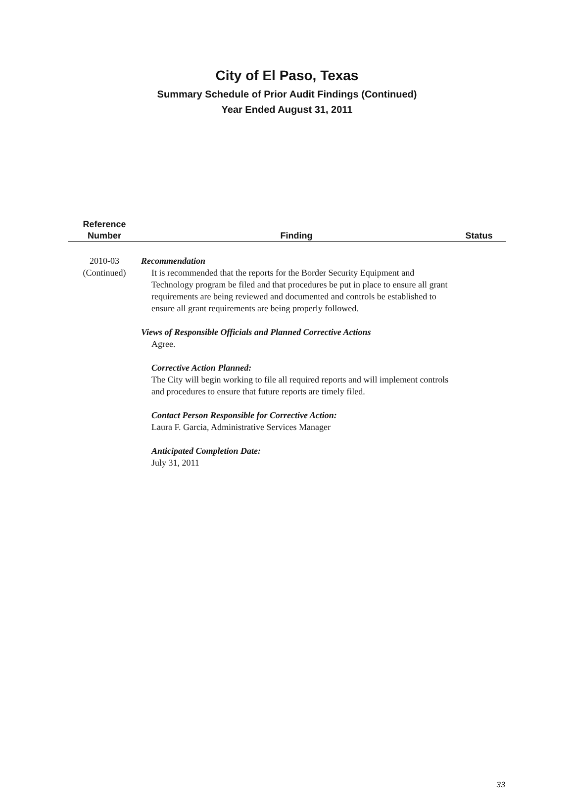City of El Paso, Texas
Summary Schedule of Prior Audit Findings (Continued)
Year Ended August 31, 2011
| Reference Number | Finding | Status |
| --- | --- | --- |
| 2010-03 (Continued) | Recommendation It is recommended that the reports for the Border Security Equipment and Technology program be filed and that procedures be put in place to ensure all grant requirements are being reviewed and documented and controls be established to ensure all grant requirements are being properly followed. Views of Responsible Officials and Planned Corrective Actions Agree. Corrective Action Planned: The City will begin working to file all required reports and will implement controls and procedures to ensure that future reports are timely filed. Contact Person Responsible for Corrective Action: Laura F. Garcia, Administrative Services Manager Anticipated Completion Date: July 31, 2011 | |
33